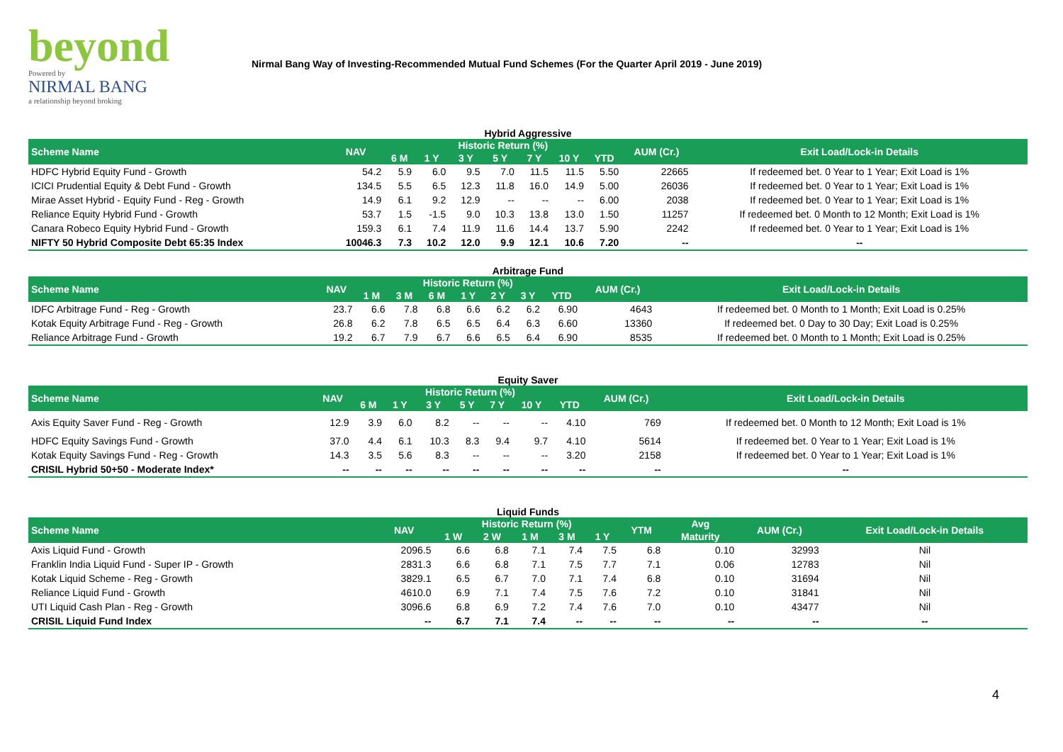beyond
Powered by
NIRMAL BANG
a relationship beyond broking
Nirmal Bang Way of Investing-Recommended Mutual Fund Schemes (For the Quarter April 2019 - June 2019)
Hybrid Aggressive
| Scheme Name | NAV | Historic Return (%) | | | | | | | AUM (Cr.) | Exit Load/Lock-in Details |
| --- | --- | --- | --- | --- | --- | --- | --- | --- | --- | --- |
| | | 6 M | 1 Y | 3 Y | 5 Y | 7 Y | 10 Y | YTD | | |
| HDFC Hybrid Equity Fund - Growth | 54.2 | 5.9 | 6.0 | 9.5 | 7.0 | 11.5 | 11.5 | 5.50 | 22665 | If redeemed bet. 0 Year to 1 Year; Exit Load is 1% |
| ICICI Prudential Equity & Debt Fund - Growth | 134.5 | 5.5 | 6.5 | 12.3 | 11.8 | 16.0 | 14.9 | 5.00 | 26036 | If redeemed bet. 0 Year to 1 Year; Exit Load is 1% |
| Mirae Asset Hybrid - Equity Fund - Reg - Growth | 14.9 | 6.1 | 9.2 | 12.9 | -- | -- | -- | 6.00 | 2038 | If redeemed bet. 0 Year to 1 Year; Exit Load is 1% |
| Reliance Equity Hybrid Fund - Growth | 53.7 | 1.5 | -1.5 | 9.0 | 10.3 | 13.8 | 13.0 | 1.50 | 11257 | If redeemed bet. 0 Month to 12 Month; Exit Load is 1% |
| Canara Robeco Equity Hybrid Fund - Growth | 159.3 | 6.1 | 7.4 | 11.9 | 11.6 | 14.4 | 13.7 | 5.90 | 2242 | If redeemed bet. 0 Year to 1 Year; Exit Load is 1% |
| NIFTY 50 Hybrid Composite Debt 65:35 Index | 10046.3 | 7.3 | 10.2 | 12.0 | 9.9 | 12.1 | 10.6 | 7.20 | -- | -- |
Arbitrage Fund
| Scheme Name | NAV | Historic Return (%) | | | | | | | AUM (Cr.) | Exit Load/Lock-in Details |
| --- | --- | --- | --- | --- | --- | --- | --- | --- | --- | --- |
| | | 1 M | 3 M | 6 M | 1 Y | 2 Y | 3 Y | YTD | | |
| IDFC Arbitrage Fund - Reg - Growth | 23.7 | 6.6 | 7.8 | 6.8 | 6.6 | 6.2 | 6.2 | 6.90 | 4643 | If redeemed bet. 0 Month to 1 Month; Exit Load is 0.25% |
| Kotak Equity Arbitrage Fund - Reg - Growth | 26.8 | 6.2 | 7.8 | 6.5 | 6.5 | 6.4 | 6.3 | 6.60 | 13360 | If redeemed bet. 0 Day to 30 Day; Exit Load is 0.25% |
| Reliance Arbitrage Fund - Growth | 19.2 | 6.7 | 7.9 | 6.7 | 6.6 | 6.5 | 6.4 | 6.90 | 8535 | If redeemed bet. 0 Month to 1 Month; Exit Load is 0.25% |
Equity Saver
| Scheme Name | NAV | Historic Return (%) | | | | | | | AUM (Cr.) | Exit Load/Lock-in Details |
| --- | --- | --- | --- | --- | --- | --- | --- | --- | --- | --- |
| | | 6 M | 1 Y | 3 Y | 5 Y | 7 Y | 10 Y | YTD | | |
| Axis Equity Saver Fund - Reg - Growth | 12.9 | 3.9 | 6.0 | 8.2 | -- | -- | -- | 4.10 | 769 | If redeemed bet. 0 Month to 12 Month; Exit Load is 1% |
| HDFC Equity Savings Fund - Growth | 37.0 | 4.4 | 6.1 | 10.3 | 8.3 | 9.4 | 9.7 | 4.10 | 5614 | If redeemed bet. 0 Year to 1 Year; Exit Load is 1% |
| Kotak Equity Savings Fund - Reg - Growth | 14.3 | 3.5 | 5.6 | 8.3 | -- | -- | -- | 3.20 | 2158 | If redeemed bet. 0 Year to 1 Year; Exit Load is 1% |
| CRISIL Hybrid 50+50 - Moderate Index* | -- | -- | -- | -- | -- | -- | -- | -- | -- | -- |
Liquid Funds
| Scheme Name | NAV | Historic Return (%) | | | | | YTM | Avg | AUM (Cr.) | Exit Load/Lock-in Details |
| --- | --- | --- | --- | --- | --- | --- | --- | --- | --- | --- |
| | | 1 W | 2 W | 1 M | 3 M | 1 Y | | Maturity | | |
| Axis Liquid Fund - Growth | 2096.5 | 6.6 | 6.8 | 7.1 | 7.4 | 7.5 | 6.8 | 0.10 | 32993 | Nil |
| Franklin India Liquid Fund - Super IP - Growth | 2831.3 | 6.6 | 6.8 | 7.1 | 7.5 | 7.7 | 7.1 | 0.06 | 12783 | Nil |
| Kotak Liquid Scheme - Reg - Growth | 3829.1 | 6.5 | 6.7 | 7.0 | 7.1 | 7.4 | 6.8 | 0.10 | 31694 | Nil |
| Reliance Liquid Fund - Growth | 4610.0 | 6.9 | 7.1 | 7.4 | 7.5 | 7.6 | 7.2 | 0.10 | 31841 | Nil |
| UTI Liquid Cash Plan - Reg - Growth | 3096.6 | 6.8 | 6.9 | 7.2 | 7.4 | 7.6 | 7.0 | 0.10 | 43477 | Nil |
| CRISIL Liquid Fund Index | -- | 6.7 | 7.1 | 7.4 | -- | -- | -- | -- | -- | -- |
4